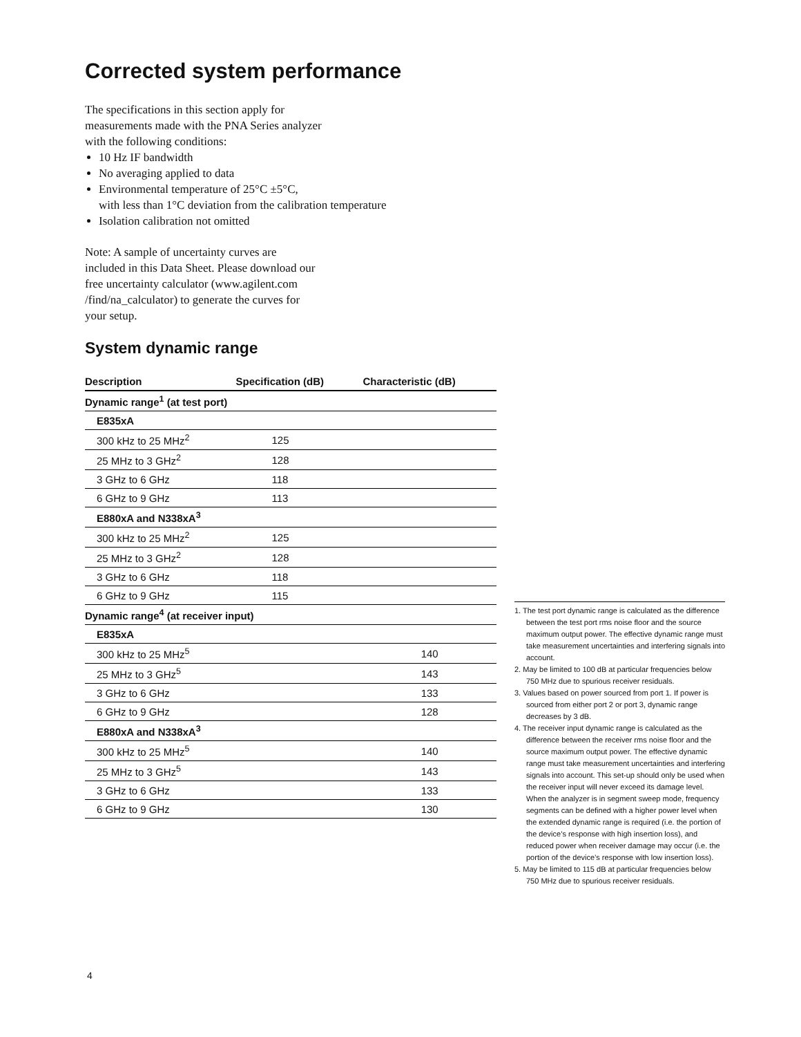Corrected system performance
The specifications in this section apply for
measurements made with the PNA Series analyzer
with the following conditions:
10 Hz IF bandwidth
No averaging applied to data
Environmental temperature of 25°C ±5°C,
with less than 1°C deviation from the calibration temperature
Isolation calibration not omitted
Note: A sample of uncertainty curves are
included in this Data Sheet. Please download our
free uncertainty calculator (www.agilent.com
/find/na_calculator) to generate the curves for
your setup.
System dynamic range
| Description | Specification (dB) | Characteristic (dB) |
| --- | --- | --- |
| Dynamic range<sup>1</sup> (at test port) | | |
| E835xA | | |
| 300 kHz to 25 MHz<sup>2</sup> | 125 | |
| 25 MHz to 3 GHz<sup>2</sup> | 128 | |
| 3 GHz to 6 GHz | 118 | |
| 6 GHz to 9 GHz | 113 | |
| E880xA and N338xA<sup>3</sup> | | |
| 300 kHz to 25 MHz<sup>2</sup> | 125 | |
| 25 MHz to 3 GHz<sup>2</sup> | 128 | |
| 3 GHz to 6 GHz | 118 | |
| 6 GHz to 9 GHz | 115 | |
| Dynamic range<sup>4</sup> (at receiver input) | | |
| E835xA | | |
| 300 kHz to 25 MHz<sup>5</sup> | | 140 |
| 25 MHz to 3 GHz<sup>5</sup> | | 143 |
| 3 GHz to 6 GHz | | 133 |
| 6 GHz to 9 GHz | | 128 |
| E880xA and N338xA<sup>3</sup> | | |
| 300 kHz to 25 MHz<sup>5</sup> | | 140 |
| 25 MHz to 3 GHz<sup>5</sup> | | 143 |
| 3 GHz to 6 GHz | | 133 |
| 6 GHz to 9 GHz | | 130 |
1. The test port dynamic range is calculated as the difference between the test port rms noise floor and the source maximum output power. The effective dynamic range must take measurement uncertainties and interfering signals into account.
2. May be limited to 100 dB at particular frequencies below 750 MHz due to spurious receiver residuals.
3. Values based on power sourced from port 1. If power is sourced from either port 2 or port 3, dynamic range decreases by 3 dB.
4. The receiver input dynamic range is calculated as the difference between the receiver rms noise floor and the source maximum output power. The effective dynamic range must take measurement uncertainties and interfering signals into account. This set-up should only be used when the receiver input will never exceed its damage level. When the analyzer is in segment sweep mode, frequency segments can be defined with a higher power level when the extended dynamic range is required (i.e. the portion of the device’s response with high insertion loss), and reduced power when receiver damage may occur (i.e. the portion of the device’s response with low insertion loss).
5. May be limited to 115 dB at particular frequencies below 750 MHz due to spurious receiver residuals.
4